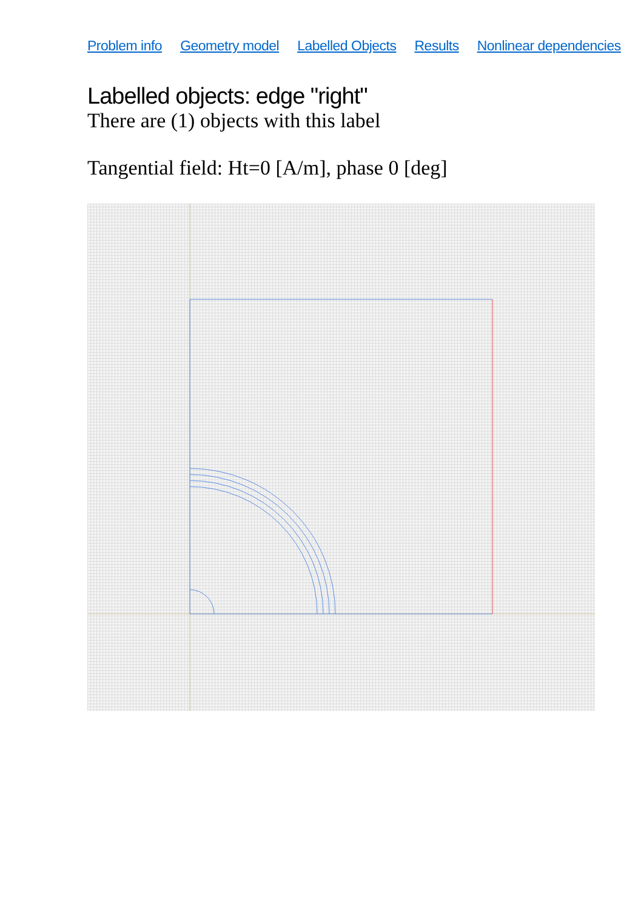Problem info Geometry model Labelled Objects Results Nonlinear dependencies
Labelled objects: edge "right"
There are (1) objects with this label
Tangential field: Ht=0 [A/m], phase 0 [deg]